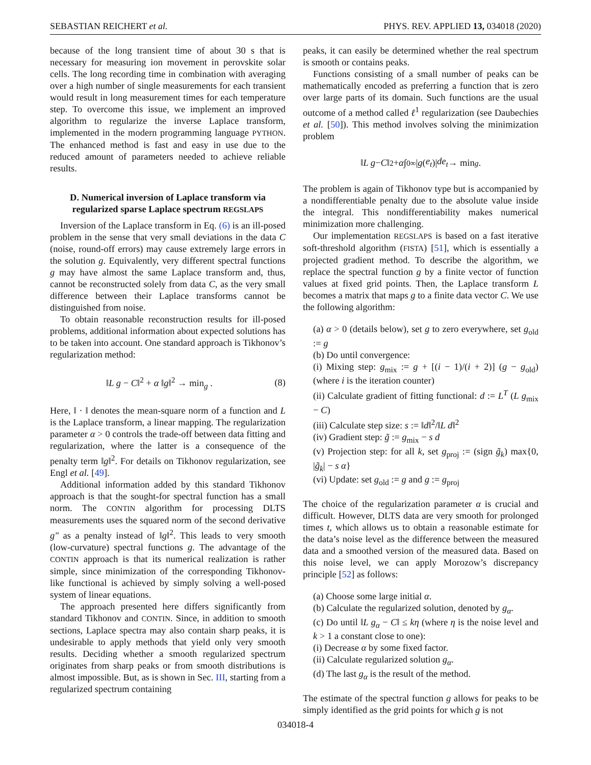SEBASTIAN REICHERT et al. PHYS. REV. APPLIED 13, 034018 (2020)
because of the long transient time of about 30 s that is necessary for measuring ion movement in perovskite solar cells. The long recording time in combination with averaging over a high number of single measurements for each transient would result in long measurement times for each temperature step. To overcome this issue, we implement an improved algorithm to regularize the inverse Laplace transform, implemented in the modern programming language PYTHON. The enhanced method is fast and easy in use due to the reduced amount of parameters needed to achieve reliable results.
D. Numerical inversion of Laplace transform via regularized sparse Laplace spectrum REGSLAPS
Inversion of the Laplace transform in Eq. (6) is an ill-posed problem in the sense that very small deviations in the data C (noise, round-off errors) may cause extremely large errors in the solution g. Equivalently, very different spectral functions g may have almost the same Laplace transform and, thus, cannot be reconstructed solely from data C, as the very small difference between their Laplace transforms cannot be distinguished from noise.
To obtain reasonable reconstruction results for ill-posed problems, additional information about expected solutions has to be taken into account. One standard approach is Tikhonov’s regularization method:
‖L g − C‖<sup>2</sup> + α ‖g‖<sup>2</sup> → min<sub>g</sub> . (8)
Here, ‖ · ‖ denotes the mean-square norm of a function and L is the Laplace transform, a linear mapping. The regularization parameter α > 0 controls the trade-off between data fitting and regularization, where the latter is a consequence of the penalty term ‖g‖<sup>2</sup>. For details on Tikhonov regularization, see Engl et al. [49].
Additional information added by this standard Tikhonov approach is that the sought-for spectral function has a small norm. The CONTIN algorithm for processing DLTS measurements uses the squared norm of the second derivative g″ as a penalty instead of ‖g‖<sup>2</sup>. This leads to very smooth (low-curvature) spectral functions g. The advantage of the CONTIN approach is that its numerical realization is rather simple, since minimization of the corresponding Tikhonov-like functional is achieved by simply solving a well-posed system of linear equations.
The approach presented here differs significantly from standard Tikhonov and CONTIN. Since, in addition to smooth sections, Laplace spectra may also contain sharp peaks, it is undesirable to apply methods that yield only very smooth results. Deciding whether a smooth regularized spectrum originates from sharp peaks or from smooth distributions is almost impossible. But, as is shown in Sec. III, starting from a regularized spectrum containing
peaks, it can easily be determined whether the real spectrum is smooth or contains peaks.
Functions consisting of a small number of peaks can be mathematically encoded as preferring a function that is zero over large parts of its domain. Such functions are the usual outcome of a method called ℓ<sup>1</sup> regularization (see Daubechies et al. [50]). This method involves solving the minimization problem
‖ L g − C ‖<sup>2</sup> + α ∫<sub>0</sub><sup>∞</sup> | g (e<sub>t</sub>)| de<sub>t</sub> → min<sub>g</sub> .
The problem is again of Tikhonov type but is accompanied by a nondifferentiable penalty due to the absolute value inside the integral. This nondifferentiability makes numerical minimization more challenging.
Our implementation REGSLAPS is based on a fast iterative soft-threshold algorithm (FISTA) [51], which is essentially a projected gradient method. To describe the algorithm, we replace the spectral function g by a finite vector of function values at fixed grid points. Then, the Laplace transform L becomes a matrix that maps g to a finite data vector C. We use the following algorithm:
(a) α > 0 (details below), set g to zero everywhere, set g<sub>old</sub> := g
(b) Do until convergence:
(i) Mixing step: g<sub>mix</sub> := g + [(i − 1)/(i + 2)] (g − g<sub>old</sub>) (where i is the iteration counter)
(ii) Calculate gradient of fitting functional: d := L<sup>T</sup> (L g<sub>mix</sub> − C)
(iii) Calculate step size: s := ‖d‖<sup>2</sup>/‖L d‖<sup>2</sup>
(iv) Gradient step: g̃ := g<sub>mix</sub> − s d
(v) Projection step: for all k, set g<sub>proj</sub> := (sign g̃<sub>k</sub>) max{0, |g̃<sub>k</sub>| − s α}
(vi) Update: set g<sub>old</sub> := g and g := g<sub>proj</sub>
The choice of the regularization parameter α is crucial and difficult. However, DLTS data are very smooth for prolonged times t, which allows us to obtain a reasonable estimate for the data’s noise level as the difference between the measured data and a smoothed version of the measured data. Based on this noise level, we can apply Morozow’s discrepancy principle [52] as follows:
(a) Choose some large initial α.
(b) Calculate the regularized solution, denoted by g<sub>α</sub>.
(c) Do until ‖L g<sub>α</sub> − C‖ ≤ kη (where η is the noise level and k > 1 a constant close to one):
(i) Decrease α by some fixed factor.
(ii) Calculate regularized solution g<sub>α</sub>.
(d) The last g<sub>α</sub> is the result of the method.
The estimate of the spectral function g allows for peaks to be simply identified as the grid points for which g is not
034018-4